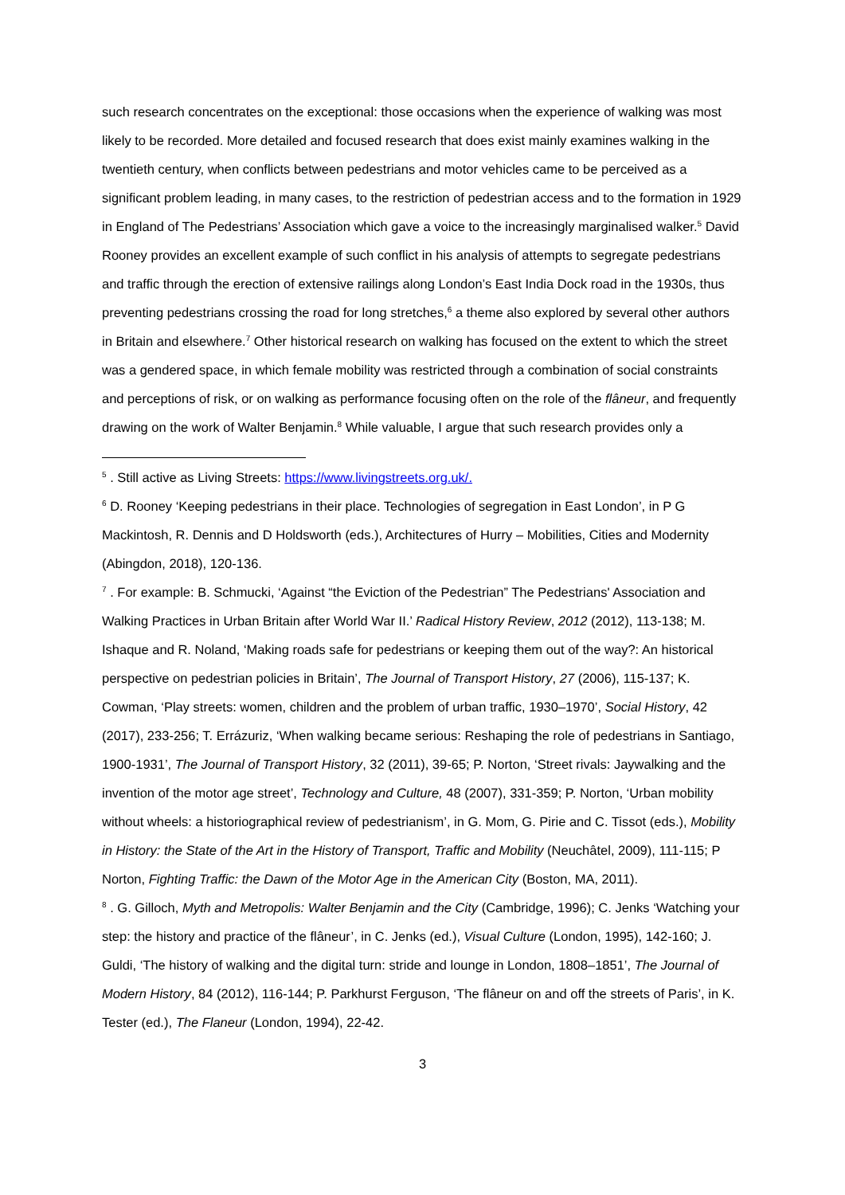such research concentrates on the exceptional: those occasions when the experience of walking was most likely to be recorded. More detailed and focused research that does exist mainly examines walking in the twentieth century, when conflicts between pedestrians and motor vehicles came to be perceived as a significant problem leading, in many cases, to the restriction of pedestrian access and to the formation in 1929 in England of The Pedestrians’ Association which gave a voice to the increasingly marginalised walker.<sup>5</sup> David Rooney provides an excellent example of such conflict in his analysis of attempts to segregate pedestrians and traffic through the erection of extensive railings along London’s East India Dock road in the 1930s, thus preventing pedestrians crossing the road for long stretches,<sup>6</sup> a theme also explored by several other authors in Britain and elsewhere.<sup>7</sup> Other historical research on walking has focused on the extent to which the street was a gendered space, in which female mobility was restricted through a combination of social constraints and perceptions of risk, or on walking as performance focusing often on the role of the flâneur, and frequently drawing on the work of Walter Benjamin.<sup>8</sup> While valuable, I argue that such research provides only a
<sup>5</sup> . Still active as Living Streets: https://www.livingstreets.org.uk/.
<sup>6</sup> D. Rooney ‘Keeping pedestrians in their place. Technologies of segregation in East London’, in P G Mackintosh, R. Dennis and D Holdsworth (eds.), Architectures of Hurry – Mobilities, Cities and Modernity (Abingdon, 2018), 120-136.
<sup>7</sup> . For example: B. Schmucki, ‘Against “the Eviction of the Pedestrian” The Pedestrians' Association and Walking Practices in Urban Britain after World War II.’ Radical History Review, 2012 (2012), 113-138; M. Ishaque and R. Noland, ‘Making roads safe for pedestrians or keeping them out of the way?: An historical perspective on pedestrian policies in Britain’, The Journal of Transport History, 27 (2006), 115-137; K. Cowman, ‘Play streets: women, children and the problem of urban traffic, 1930–1970’, Social History, 42 (2017), 233-256; T. Errázuriz, ‘When walking became serious: Reshaping the role of pedestrians in Santiago, 1900-1931’, The Journal of Transport History, 32 (2011), 39-65; P. Norton, ‘Street rivals: Jaywalking and the invention of the motor age street’, Technology and Culture, 48 (2007), 331-359; P. Norton, ‘Urban mobility without wheels: a historiographical review of pedestrianism’, in G. Mom, G. Pirie and C. Tissot (eds.), Mobility in History: the State of the Art in the History of Transport, Traffic and Mobility (Neuchâtel, 2009), 111-115; P Norton, Fighting Traffic: the Dawn of the Motor Age in the American City (Boston, MA, 2011).
<sup>8</sup> . G. Gilloch, Myth and Metropolis: Walter Benjamin and the City (Cambridge, 1996); C. Jenks ‘Watching your step: the history and practice of the flâneur’, in C. Jenks (ed.), Visual Culture (London, 1995), 142-160; J. Guldi, ‘The history of walking and the digital turn: stride and lounge in London, 1808–1851’, The Journal of Modern History, 84 (2012), 116-144; P. Parkhurst Ferguson, ‘The flâneur on and off the streets of Paris’, in K. Tester (ed.), The Flaneur (London, 1994), 22-42.
3